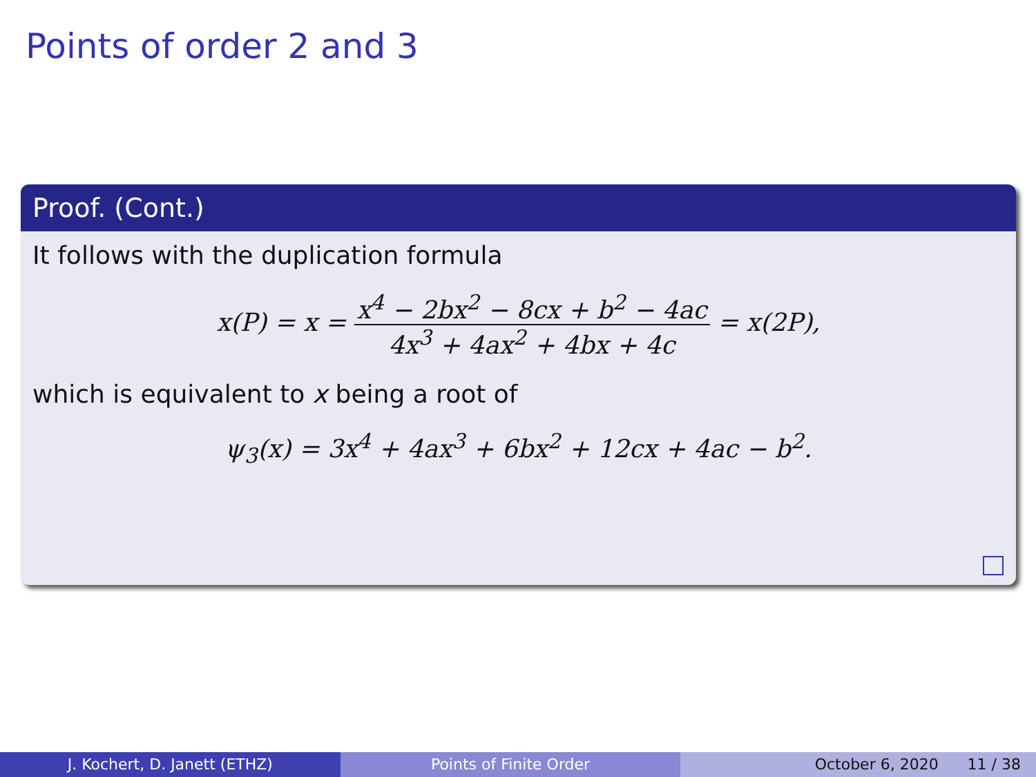Points of order 2 and 3
Proof. (Cont.)
It follows with the duplication formula
x(P) = x = x<sup>4</sup> − 2bx<sup>2</sup> − 8cx + b<sup>2</sup> − 4ac 4x<sup>3</sup> + 4ax<sup>2</sup> + 4bx + 4c = x(2P),
which is equivalent to x being a root of
ψ<sub>3</sub>(x) = 3x<sup>4</sup> + 4ax<sup>3</sup> + 6bx<sup>2</sup> + 12cx + 4ac − b<sup>2</sup>.
J. Kochert, D. Janett (ETHZ) Points of Finite Order October 6, 2020 11 / 38